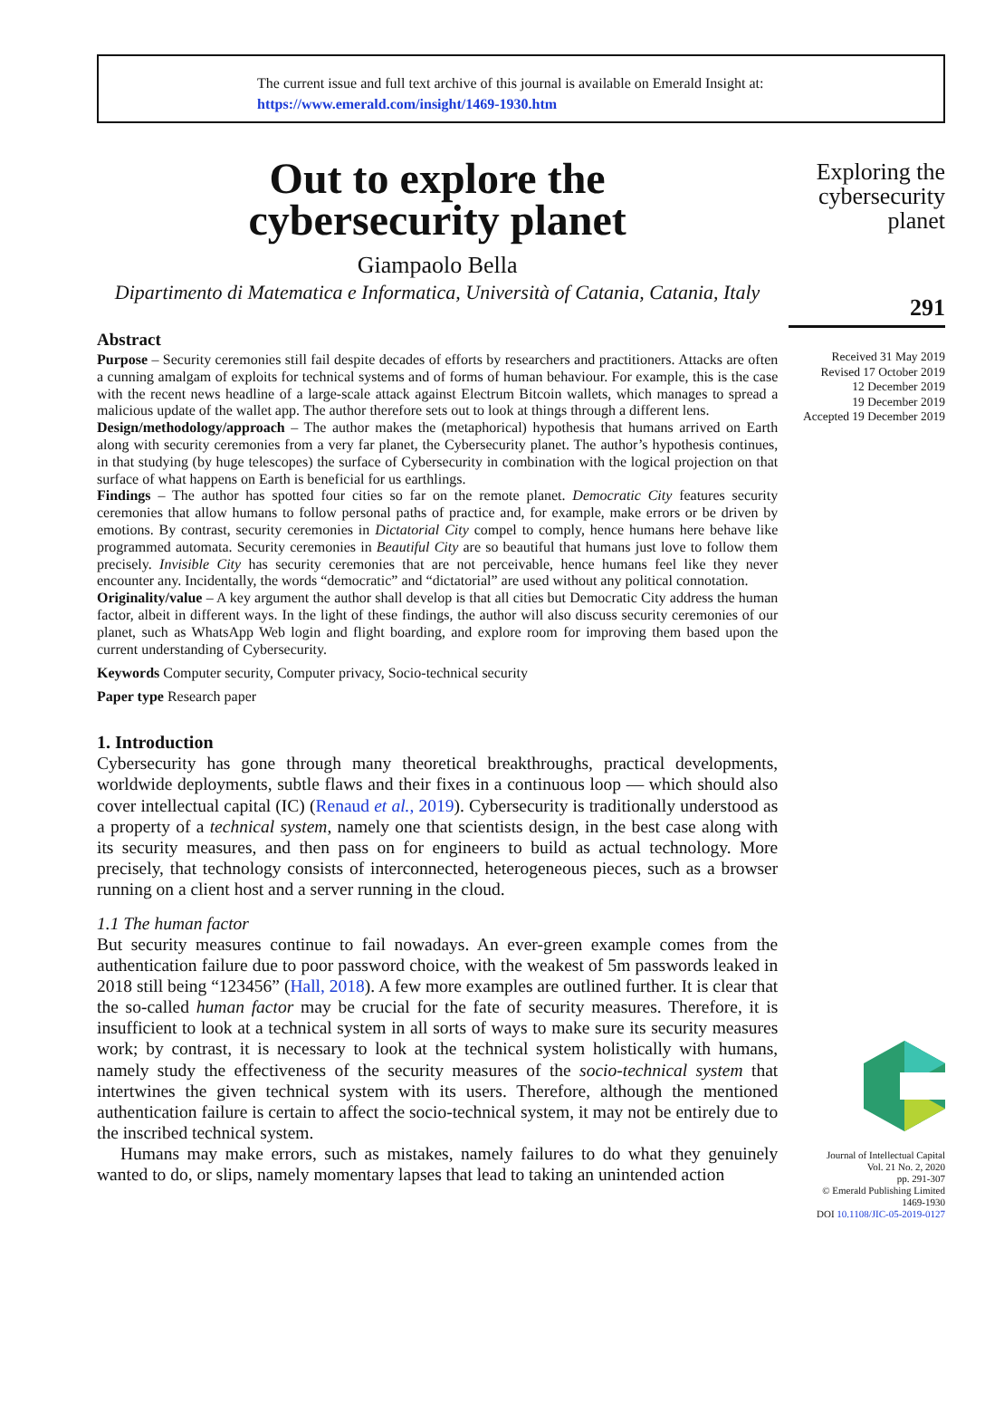The current issue and full text archive of this journal is available on Emerald Insight at:
https://www.emerald.com/insight/1469-1930.htm
Out to explore the
cybersecurity planet
Giampaolo Bella
Dipartimento di Matematica e Informatica, Università of Catania, Catania, Italy
Abstract
Purpose – Security ceremonies still fail despite decades of efforts by researchers and practitioners. Attacks are often a cunning amalgam of exploits for technical systems and of forms of human behaviour. For example, this is the case with the recent news headline of a large-scale attack against Electrum Bitcoin wallets, which manages to spread a malicious update of the wallet app. The author therefore sets out to look at things through a different lens.
Design/methodology/approach – The author makes the (metaphorical) hypothesis that humans arrived on Earth along with security ceremonies from a very far planet, the Cybersecurity planet. The author’s hypothesis continues, in that studying (by huge telescopes) the surface of Cybersecurity in combination with the logical projection on that surface of what happens on Earth is beneficial for us earthlings.
Findings – The author has spotted four cities so far on the remote planet. Democratic City features security ceremonies that allow humans to follow personal paths of practice and, for example, make errors or be driven by emotions. By contrast, security ceremonies in Dictatorial City compel to comply, hence humans here behave like programmed automata. Security ceremonies in Beautiful City are so beautiful that humans just love to follow them precisely. Invisible City has security ceremonies that are not perceivable, hence humans feel like they never encounter any. Incidentally, the words “democratic” and “dictatorial” are used without any political connotation.
Originality/value – A key argument the author shall develop is that all cities but Democratic City address the human factor, albeit in different ways. In the light of these findings, the author will also discuss security ceremonies of our planet, such as WhatsApp Web login and flight boarding, and explore room for improving them based upon the current understanding of Cybersecurity.
Keywords Computer security, Computer privacy, Socio-technical security
Paper type Research paper
1. Introduction
Cybersecurity has gone through many theoretical breakthroughs, practical developments, worldwide deployments, subtle flaws and their fixes in a continuous loop — which should also cover intellectual capital (IC) (Renaud et al., 2019). Cybersecurity is traditionally understood as a property of a technical system, namely one that scientists design, in the best case along with its security measures, and then pass on for engineers to build as actual technology. More precisely, that technology consists of interconnected, heterogeneous pieces, such as a browser running on a client host and a server running in the cloud.
1.1 The human factor
But security measures continue to fail nowadays. An ever-green example comes from the authentication failure due to poor password choice, with the weakest of 5m passwords leaked in 2018 still being “123456” (Hall, 2018). A few more examples are outlined further. It is clear that the so-called human factor may be crucial for the fate of security measures. Therefore, it is insufficient to look at a technical system in all sorts of ways to make sure its security measures work; by contrast, it is necessary to look at the technical system holistically with humans, namely study the effectiveness of the security measures of the socio-technical system that intertwines the given technical system with its users. Therefore, although the mentioned authentication failure is certain to affect the socio-technical system, it may not be entirely due to the inscribed technical system.
Humans may make errors, such as mistakes, namely failures to do what they genuinely wanted to do, or slips, namely momentary lapses that lead to taking an unintended action
Exploring the cybersecurity planet
291
Received 31 May 2019
Revised 17 October 2019
12 December 2019
19 December 2019
Accepted 19 December 2019
Journal of Intellectual Capital
Vol. 21 No. 2, 2020
pp. 291-307
© Emerald Publishing Limited
1469-1930
DOI 10.1108/JIC-05-2019-0127